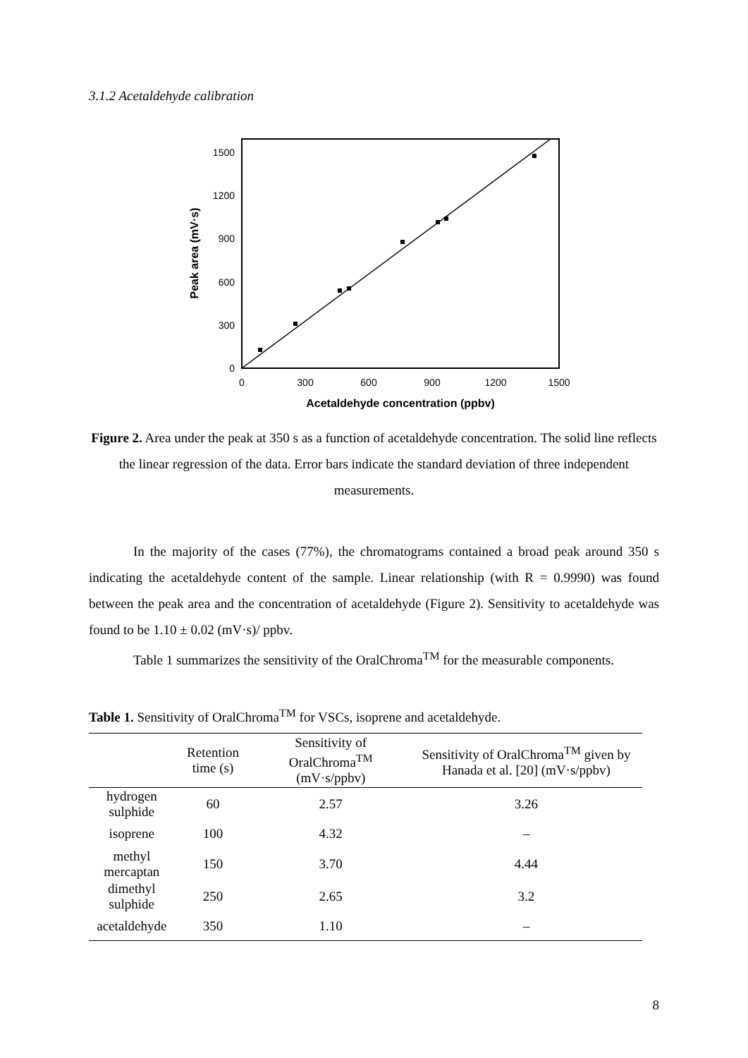3.1.2 Acetaldehyde calibration
1500
1200
900
600
300
0
0
300
600
900
1200
1500
Acetaldehyde concentration (ppbv)
Peak area (mV·s)
Figure 2. Area under the peak at 350 s as a function of acetaldehyde concentration. The solid line reflects the linear regression of the data. Error bars indicate the standard deviation of three independent measurements.
In the majority of the cases (77%), the chromatograms contained a broad peak around 350 s indicating the acetaldehyde content of the sample. Linear relationship (with R = 0.9990) was found between the peak area and the concentration of acetaldehyde (Figure 2). Sensitivity to acetaldehyde was found to be 1.10 ± 0.02 (mV·s)/ ppbv.
Table 1 summarizes the sensitivity of the OralChroma<sup>TM</sup> for the measurable components.
Table 1. Sensitivity of OralChroma<sup>TM</sup> for VSCs, isoprene and acetaldehyde.
| | Retention time (s) | Sensitivity of OralChroma<sup>TM</sup> (mV·s/ppbv) | Sensitivity of OralChroma<sup>TM</sup> given by Hanada et al. [20] (mV·s/ppbv) |
| --- | --- | --- | --- |
| hydrogen sulphide | 60 | 2.57 | 3.26 |
| isoprene | 100 | 4.32 | – |
| methyl mercaptan | 150 | 3.70 | 4.44 |
| dimethyl sulphide | 250 | 2.65 | 3.2 |
| acetaldehyde | 350 | 1.10 | – |
8